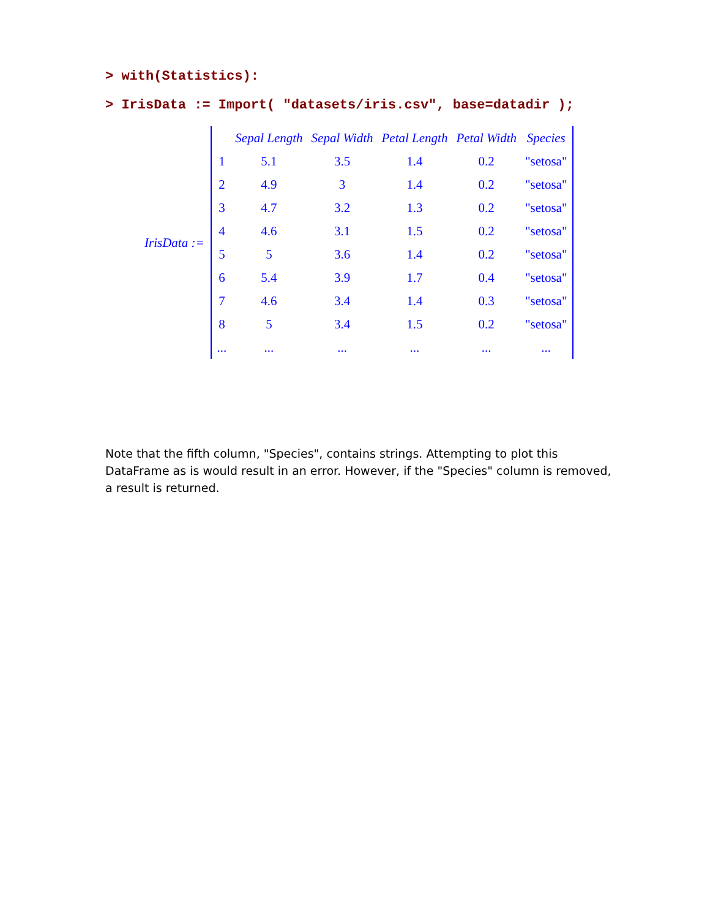> with(Statistics):
> IrisData := Import( "datasets/iris.csv", base=datadir );
IrisData :=
| | Sepal Length | Sepal Width | Petal Length | Petal Width | Species |
| --- | --- | --- | --- | --- | --- |
| 1 | 5.1 | 3.5 | 1.4 | 0.2 | "setosa" |
| 2 | 4.9 | 3 | 1.4 | 0.2 | "setosa" |
| 3 | 4.7 | 3.2 | 1.3 | 0.2 | "setosa" |
| 4 | 4.6 | 3.1 | 1.5 | 0.2 | "setosa" |
| 5 | 5 | 3.6 | 1.4 | 0.2 | "setosa" |
| 6 | 5.4 | 3.9 | 1.7 | 0.4 | "setosa" |
| 7 | 4.6 | 3.4 | 1.4 | 0.3 | "setosa" |
| 8 | 5 | 3.4 | 1.5 | 0.2 | "setosa" |
| ... | ... | ... | ... | ... | ... |
Note that the fifth column, "Species", contains strings. Attempting to plot this DataFrame as is would result in an error. However, if the "Species" column is removed, a result is returned.